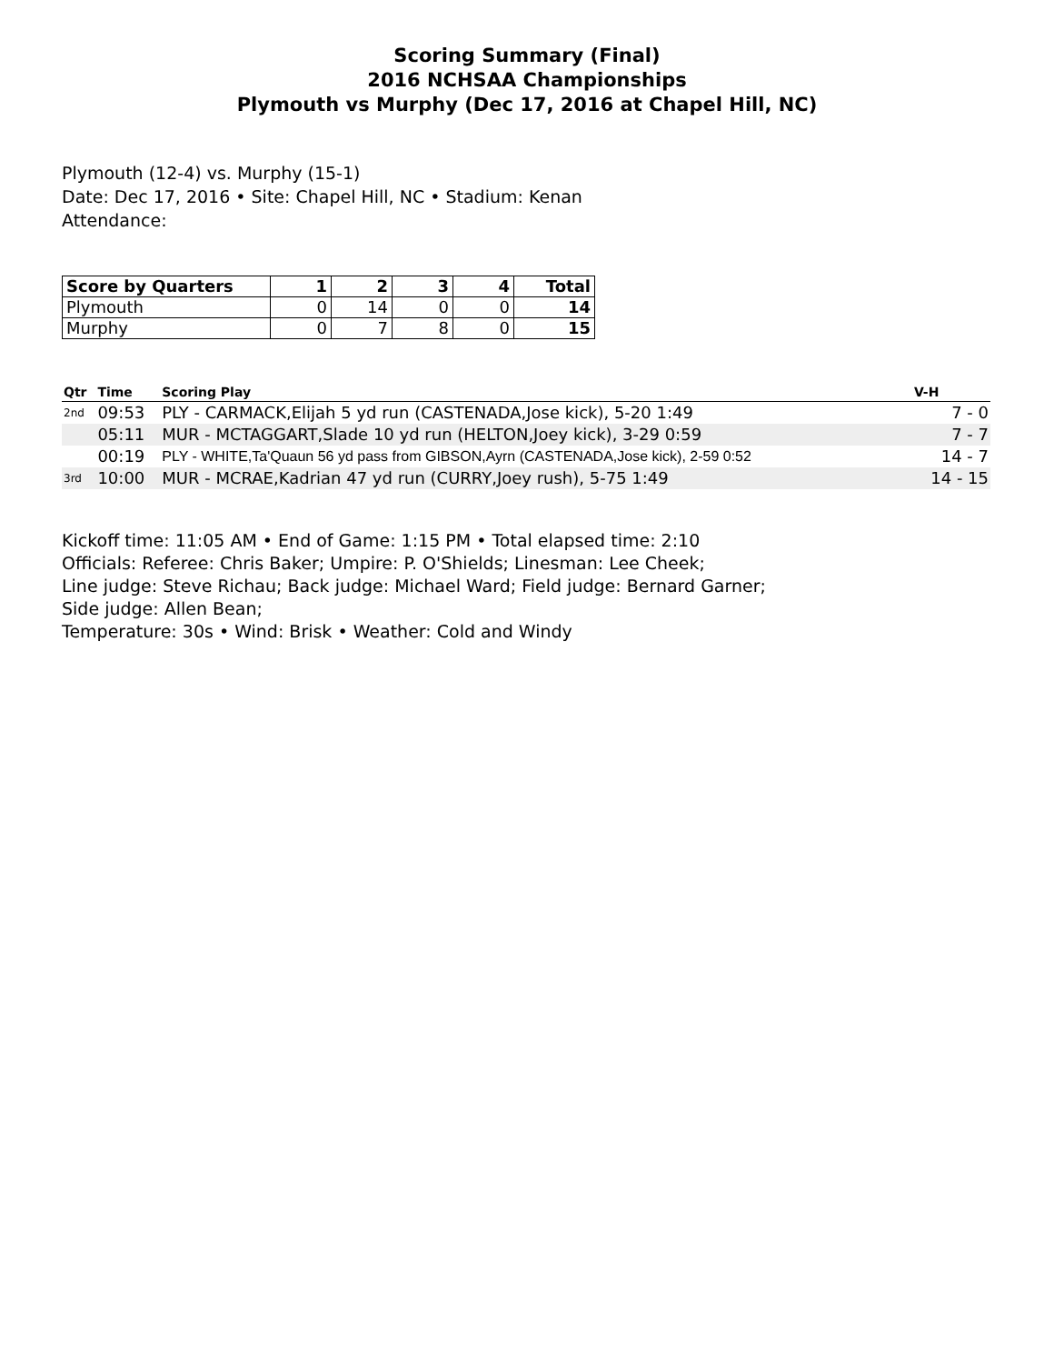Scoring Summary (Final)
2016 NCHSAA Championships
Plymouth vs Murphy (Dec 17, 2016 at Chapel Hill, NC)
Plymouth (12-4) vs. Murphy (15-1)
Date: Dec 17, 2016 • Site: Chapel Hill, NC • Stadium: Kenan
Attendance:
| Score by Quarters | 1 | 2 | 3 | 4 | Total |
| --- | --- | --- | --- | --- | --- |
| Plymouth | 0 | 14 | 0 | 0 | 14 |
| Murphy | 0 | 7 | 8 | 0 | 15 |
| Qtr | Time | Scoring Play | V-H |
| --- | --- | --- | --- |
| 2nd | 09:53 | PLY - CARMACK,Elijah 5 yd run (CASTENADA,Jose kick), 5-20 1:49 | 7 - 0 |
| | 05:11 | MUR - MCTAGGART,Slade 10 yd run (HELTON,Joey kick), 3-29 0:59 | 7 - 7 |
| | 00:19 | PLY - WHITE,Ta'Quaun 56 yd pass from GIBSON,Ayrn (CASTENADA,Jose kick), 2-59 0:52 | 14 - 7 |
| 3rd | 10:00 | MUR - MCRAE,Kadrian 47 yd run (CURRY,Joey rush), 5-75 1:49 | 14 - 15 |
Kickoff time: 11:05 AM • End of Game: 1:15 PM • Total elapsed time: 2:10
Officials: Referee: Chris Baker; Umpire: P. O'Shields; Linesman: Lee Cheek;
Line judge: Steve Richau; Back judge: Michael Ward; Field judge: Bernard Garner;
Side judge: Allen Bean;
Temperature: 30s • Wind: Brisk • Weather: Cold and Windy